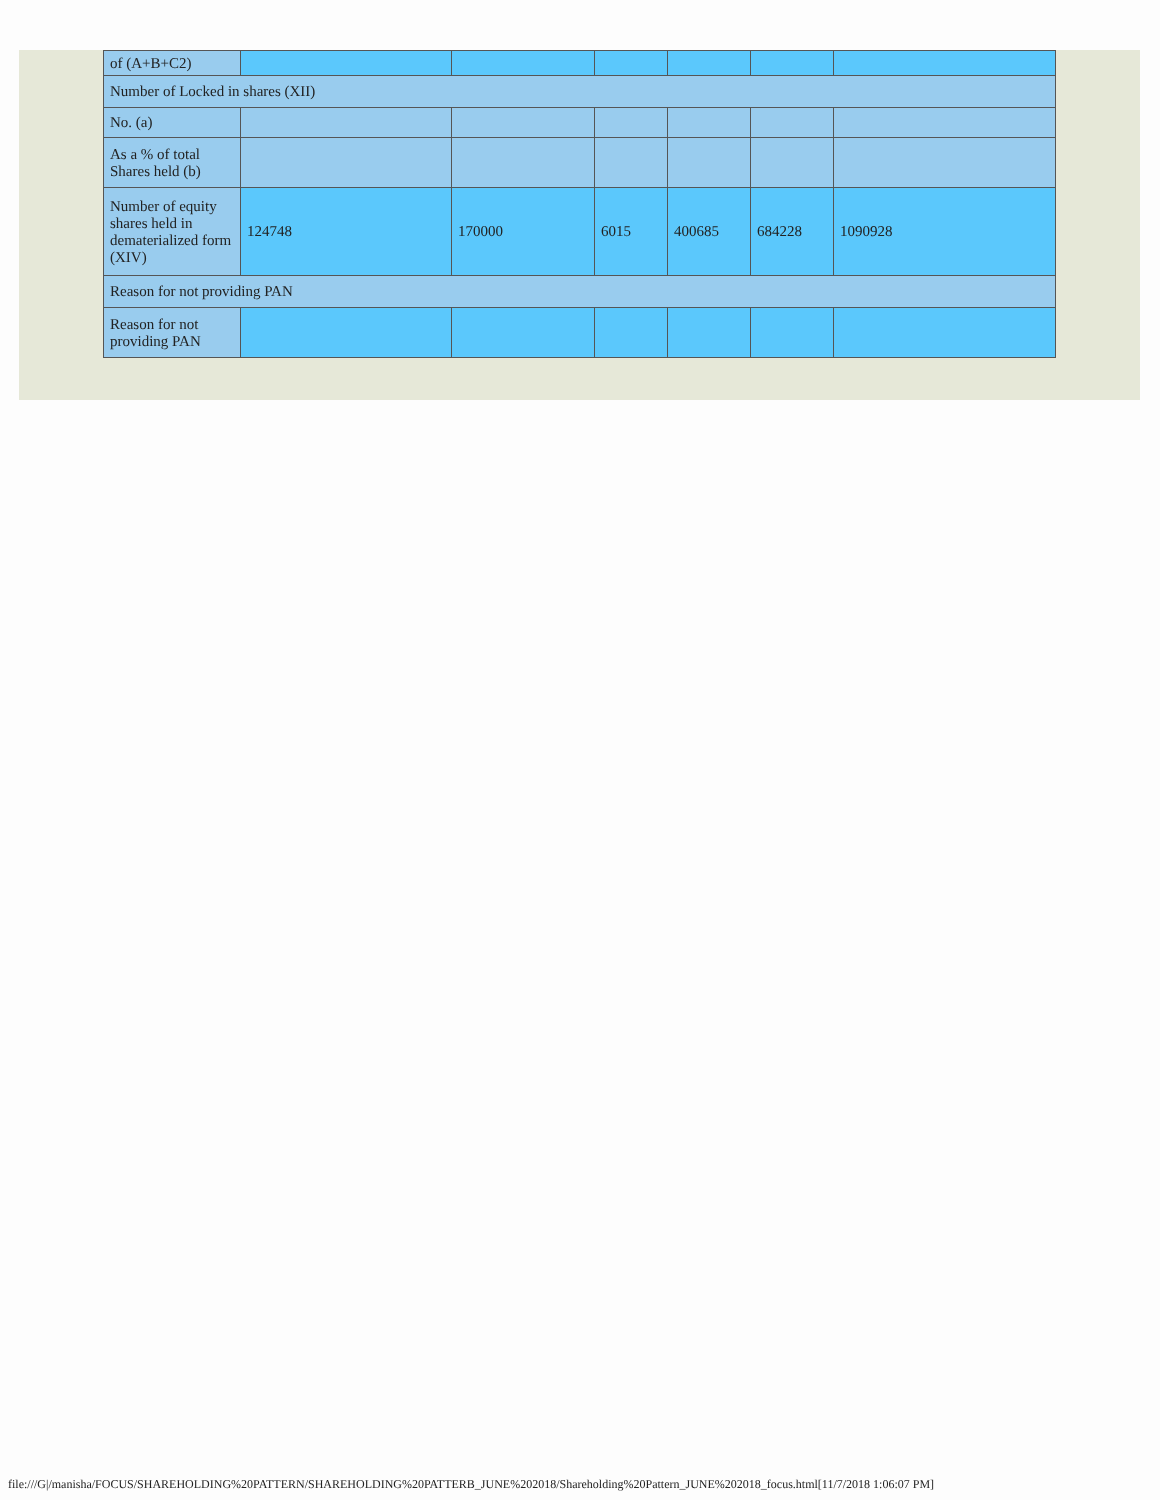| of (A+B+C2) | | | | | | |
| Number of Locked in shares (XII) | | | | | | |
| No. (a) | | | | | | |
| As a % of total Shares held (b) | | | | | | |
| Number of equity shares held in dematerialized form (XIV) | 124748 | 170000 | 6015 | 400685 | 684228 | 1090928 |
| Reason for not providing PAN | | | | | | |
| Reason for not providing PAN | | | | | | |
file:///G|/manisha/FOCUS/SHAREHOLDING%20PATTERN/SHAREHOLDING%20PATTERB_JUNE%202018/Shareholding%20Pattern_JUNE%202018_focus.html[11/7/2018 1:06:07 PM]